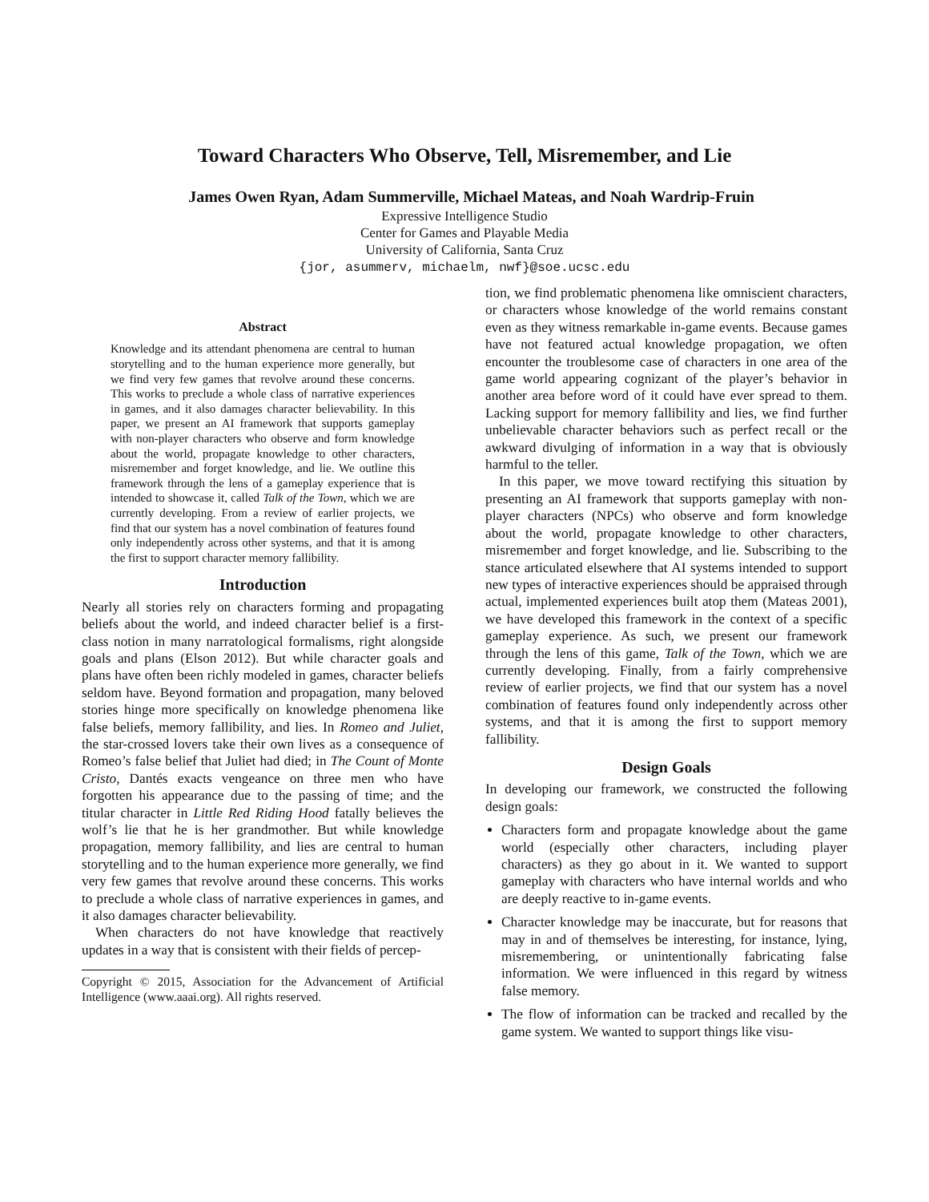Toward Characters Who Observe, Tell, Misremember, and Lie
James Owen Ryan, Adam Summerville, Michael Mateas, and Noah Wardrip-Fruin
Expressive Intelligence Studio
Center for Games and Playable Media
University of California, Santa Cruz
{jor, asummerv, michaelm, nwf}@soe.ucsc.edu
Abstract
Knowledge and its attendant phenomena are central to human storytelling and to the human experience more generally, but we find very few games that revolve around these concerns. This works to preclude a whole class of narrative experiences in games, and it also damages character believability. In this paper, we present an AI framework that supports gameplay with non-player characters who observe and form knowledge about the world, propagate knowledge to other characters, misremember and forget knowledge, and lie. We outline this framework through the lens of a gameplay experience that is intended to showcase it, called Talk of the Town, which we are currently developing. From a review of earlier projects, we find that our system has a novel combination of features found only independently across other systems, and that it is among the first to support character memory fallibility.
Introduction
Nearly all stories rely on characters forming and propagating beliefs about the world, and indeed character belief is a first-class notion in many narratological formalisms, right alongside goals and plans (Elson 2012). But while character goals and plans have often been richly modeled in games, character beliefs seldom have. Beyond formation and propagation, many beloved stories hinge more specifically on knowledge phenomena like false beliefs, memory fallibility, and lies. In Romeo and Juliet, the star-crossed lovers take their own lives as a consequence of Romeo’s false belief that Juliet had died; in The Count of Monte Cristo, Dantés exacts vengeance on three men who have forgotten his appearance due to the passing of time; and the titular character in Little Red Riding Hood fatally believes the wolf’s lie that he is her grandmother. But while knowledge propagation, memory fallibility, and lies are central to human storytelling and to the human experience more generally, we find very few games that revolve around these concerns. This works to preclude a whole class of narrative experiences in games, and it also damages character believability.
When characters do not have knowledge that reactively updates in a way that is consistent with their fields of percep-
Copyright © 2015, Association for the Advancement of Artificial Intelligence (www.aaai.org). All rights reserved.
tion, we find problematic phenomena like omniscient characters, or characters whose knowledge of the world remains constant even as they witness remarkable in-game events. Because games have not featured actual knowledge propagation, we often encounter the troublesome case of characters in one area of the game world appearing cognizant of the player’s behavior in another area before word of it could have ever spread to them. Lacking support for memory fallibility and lies, we find further unbelievable character behaviors such as perfect recall or the awkward divulging of information in a way that is obviously harmful to the teller.
In this paper, we move toward rectifying this situation by presenting an AI framework that supports gameplay with non-player characters (NPCs) who observe and form knowledge about the world, propagate knowledge to other characters, misremember and forget knowledge, and lie. Subscribing to the stance articulated elsewhere that AI systems intended to support new types of interactive experiences should be appraised through actual, implemented experiences built atop them (Mateas 2001), we have developed this framework in the context of a specific gameplay experience. As such, we present our framework through the lens of this game, Talk of the Town, which we are currently developing. Finally, from a fairly comprehensive review of earlier projects, we find that our system has a novel combination of features found only independently across other systems, and that it is among the first to support memory fallibility.
Design Goals
In developing our framework, we constructed the following design goals:
Characters form and propagate knowledge about the game world (especially other characters, including player characters) as they go about in it. We wanted to support gameplay with characters who have internal worlds and who are deeply reactive to in-game events.
Character knowledge may be inaccurate, but for reasons that may in and of themselves be interesting, for instance, lying, misremembering, or unintentionally fabricating false information. We were influenced in this regard by witness false memory.
The flow of information can be tracked and recalled by the game system. We wanted to support things like visu-